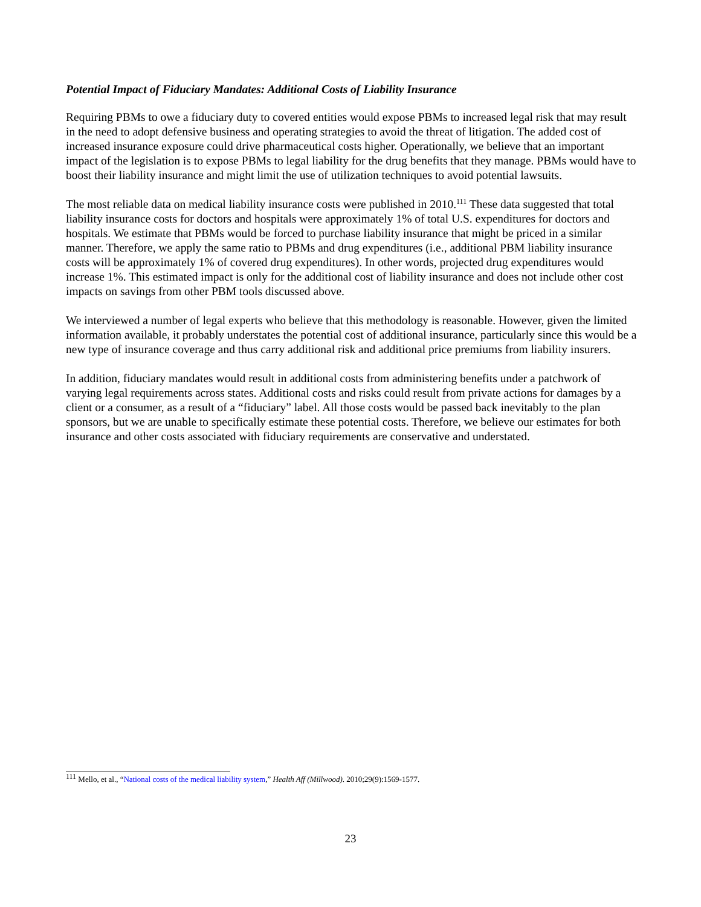Potential Impact of Fiduciary Mandates: Additional Costs of Liability Insurance
Requiring PBMs to owe a fiduciary duty to covered entities would expose PBMs to increased legal risk that may result in the need to adopt defensive business and operating strategies to avoid the threat of litigation. The added cost of increased insurance exposure could drive pharmaceutical costs higher. Operationally, we believe that an important impact of the legislation is to expose PBMs to legal liability for the drug benefits that they manage. PBMs would have to boost their liability insurance and might limit the use of utilization techniques to avoid potential lawsuits.
The most reliable data on medical liability insurance costs were published in 2010.<sup>111</sup> These data suggested that total liability insurance costs for doctors and hospitals were approximately 1% of total U.S. expenditures for doctors and hospitals. We estimate that PBMs would be forced to purchase liability insurance that might be priced in a similar manner. Therefore, we apply the same ratio to PBMs and drug expenditures (i.e., additional PBM liability insurance costs will be approximately 1% of covered drug expenditures). In other words, projected drug expenditures would increase 1%. This estimated impact is only for the additional cost of liability insurance and does not include other cost impacts on savings from other PBM tools discussed above.
We interviewed a number of legal experts who believe that this methodology is reasonable. However, given the limited information available, it probably understates the potential cost of additional insurance, particularly since this would be a new type of insurance coverage and thus carry additional risk and additional price premiums from liability insurers.
In addition, fiduciary mandates would result in additional costs from administering benefits under a patchwork of varying legal requirements across states. Additional costs and risks could result from private actions for damages by a client or a consumer, as a result of a “fiduciary” label. All those costs would be passed back inevitably to the plan sponsors, but we are unable to specifically estimate these potential costs. Therefore, we believe our estimates for both insurance and other costs associated with fiduciary requirements are conservative and understated.
<sup>111</sup> Mello, et al., “National costs of the medical liability system,” Health Aff (Millwood). 2010;29(9):1569-1577.
23